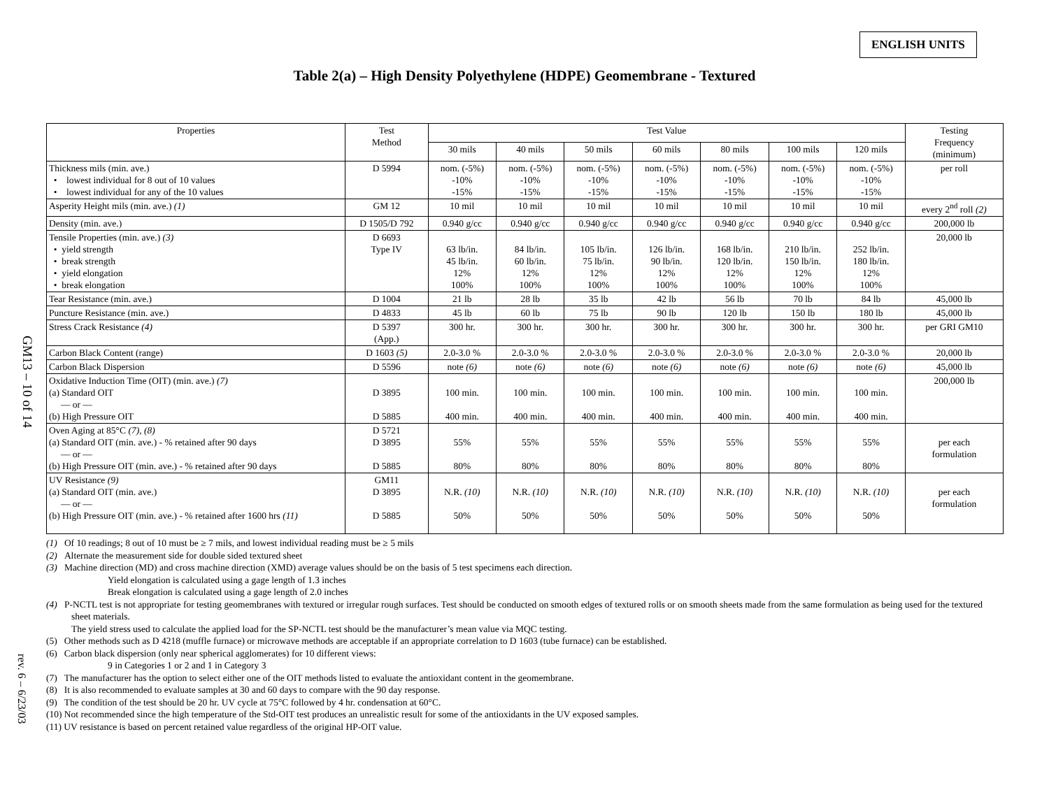ENGLISH UNITS
Table 2(a) – High Density Polyethylene (HDPE) Geomembrane - Textured
GM13 – 10 of 14
rev. 6 – 6/23/03
| Properties | Test Method | Test Value | | | | | | | Testing Frequency (minimum) |
| --- | --- | --- | --- | --- | --- | --- | --- | --- | --- |
| | | 30 mils | 40 mils | 50 mils | 60 mils | 80 mils | 100 mils | 120 mils | |
| Thickness mils (min. ave.) • lowest individual for 8 out of 10 values • lowest individual for any of the 10 values | D 5994 | nom. (-5%) -10% -15% | nom. (-5%) -10% -15% | nom. (-5%) -10% -15% | nom. (-5%) -10% -15% | nom. (-5%) -10% -15% | nom. (-5%) -10% -15% | nom. (-5%) -10% -15% | per roll |
| Asperity Height mils (min. ave.) (1) | GM 12 | 10 mil | 10 mil | 10 mil | 10 mil | 10 mil | 10 mil | 10 mil | every 2<sup>nd</sup> roll (2) |
| Density (min. ave.) | D 1505/D 792 | 0.940 g/cc | 0.940 g/cc | 0.940 g/cc | 0.940 g/cc | 0.940 g/cc | 0.940 g/cc | 0.940 g/cc | 200,000 lb |
| Tensile Properties (min. ave.) (3) • yield strength • break strength • yield elongation • break elongation | D 6693 Type IV | 63 lb/in. 45 lb/in. 12% 100% | 84 lb/in. 60 lb/in. 12% 100% | 105 lb/in. 75 lb/in. 12% 100% | 126 lb/in. 90 lb/in. 12% 100% | 168 lb/in. 120 lb/in. 12% 100% | 210 lb/in. 150 lb/in. 12% 100% | 252 lb/in. 180 lb/in. 12% 100% | 20,000 lb |
| Tear Resistance (min. ave.) | D 1004 | 21 lb | 28 lb | 35 lb | 42 lb | 56 lb | 70 lb | 84 lb | 45,000 lb |
| Puncture Resistance (min. ave.) | D 4833 | 45 lb | 60 lb | 75 lb | 90 lb | 120 lb | 150 lb | 180 lb | 45,000 lb |
| Stress Crack Resistance (4) | D 5397 (App.) | 300 hr. | 300 hr. | 300 hr. | 300 hr. | 300 hr. | 300 hr. | 300 hr. | per GRI GM10 |
| Carbon Black Content (range) | D 1603 (5) | 2.0-3.0 % | 2.0-3.0 % | 2.0-3.0 % | 2.0-3.0 % | 2.0-3.0 % | 2.0-3.0 % | 2.0-3.0 % | 20,000 lb |
| Carbon Black Dispersion | D 5596 | note (6) | note (6) | note (6) | note (6) | note (6) | note (6) | note (6) | 45,000 lb |
| Oxidative Induction Time (OIT) (min. ave.) (7) (a) Standard OIT — or — (b) High Pressure OIT | D 3895 D 5885 | 100 min. 400 min. | 100 min. 400 min. | 100 min. 400 min. | 100 min. 400 min. | 100 min. 400 min. | 100 min. 400 min. | 100 min. 400 min. | 200,000 lb |
| Oven Aging at 85°C (7), (8) (a) Standard OIT (min. ave.) - % retained after 90 days — or — (b) High Pressure OIT (min. ave.) - % retained after 90 days | D 5721 D 3895 D 5885 | 55% 80% | 55% 80% | 55% 80% | 55% 80% | 55% 80% | 55% 80% | 55% 80% | per each formulation |
| UV Resistance (9) (a) Standard OIT (min. ave.) — or — (b) High Pressure OIT (min. ave.) - % retained after 1600 hrs (11) | GM11 D 3895 D 5885 | N.R. (10) 50% | N.R. (10) 50% | N.R. (10) 50% | N.R. (10) 50% | N.R. (10) 50% | N.R. (10) 50% | N.R. (10) 50% | per each formulation |
(1) Of 10 readings; 8 out of 10 must be ≥ 7 mils, and lowest individual reading must be ≥ 5 mils
(2) Alternate the measurement side for double sided textured sheet
(3) Machine direction (MD) and cross machine direction (XMD) average values should be on the basis of 5 test specimens each direction.
Yield elongation is calculated using a gage length of 1.3 inches
Break elongation is calculated using a gage length of 2.0 inches
(4) P-NCTL test is not appropriate for testing geomembranes with textured or irregular rough surfaces. Test should be conducted on smooth edges of textured rolls or on smooth sheets made from the same formulation as being used for the textured sheet materials.
The yield stress used to calculate the applied load for the SP-NCTL test should be the manufacturer’s mean value via MQC testing.
(5) Other methods such as D 4218 (muffle furnace) or microwave methods are acceptable if an appropriate correlation to D 1603 (tube furnace) can be established.
(6) Carbon black dispersion (only near spherical agglomerates) for 10 different views:
9 in Categories 1 or 2 and 1 in Category 3
(7) The manufacturer has the option to select either one of the OIT methods listed to evaluate the antioxidant content in the geomembrane.
(8) It is also recommended to evaluate samples at 30 and 60 days to compare with the 90 day response.
(9) The condition of the test should be 20 hr. UV cycle at 75°C followed by 4 hr. condensation at 60°C.
(10) Not recommended since the high temperature of the Std-OIT test produces an unrealistic result for some of the antioxidants in the UV exposed samples.
(11) UV resistance is based on percent retained value regardless of the original HP-OIT value.